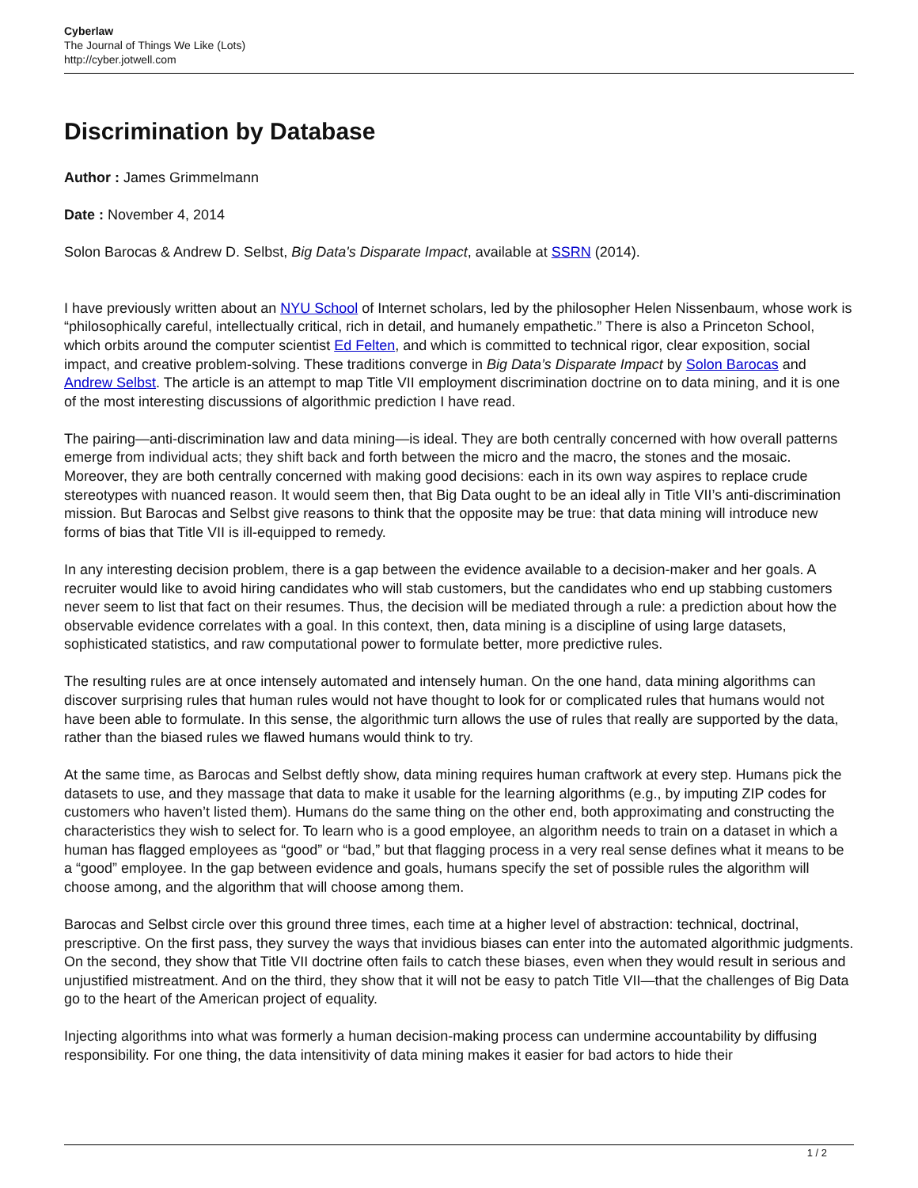Cyberlaw
The Journal of Things We Like (Lots)
http://cyber.jotwell.com
Discrimination by Database
Author : James Grimmelmann
Date : November 4, 2014
Solon Barocas & Andrew D. Selbst, Big Data's Disparate Impact, available at SSRN (2014).
I have previously written about an NYU School of Internet scholars, led by the philosopher Helen Nissenbaum, whose work is “philosophically careful, intellectually critical, rich in detail, and humanely empathetic.” There is also a Princeton School, which orbits around the computer scientist Ed Felten, and which is committed to technical rigor, clear exposition, social impact, and creative problem-solving. These traditions converge in Big Data’s Disparate Impact by Solon Barocas and Andrew Selbst. The article is an attempt to map Title VII employment discrimination doctrine on to data mining, and it is one of the most interesting discussions of algorithmic prediction I have read.
The pairing—anti-discrimination law and data mining—is ideal. They are both centrally concerned with how overall patterns emerge from individual acts; they shift back and forth between the micro and the macro, the stones and the mosaic. Moreover, they are both centrally concerned with making good decisions: each in its own way aspires to replace crude stereotypes with nuanced reason. It would seem then, that Big Data ought to be an ideal ally in Title VII’s anti-discrimination mission. But Barocas and Selbst give reasons to think that the opposite may be true: that data mining will introduce new forms of bias that Title VII is ill-equipped to remedy.
In any interesting decision problem, there is a gap between the evidence available to a decision-maker and her goals. A recruiter would like to avoid hiring candidates who will stab customers, but the candidates who end up stabbing customers never seem to list that fact on their resumes. Thus, the decision will be mediated through a rule: a prediction about how the observable evidence correlates with a goal. In this context, then, data mining is a discipline of using large datasets, sophisticated statistics, and raw computational power to formulate better, more predictive rules.
The resulting rules are at once intensely automated and intensely human. On the one hand, data mining algorithms can discover surprising rules that human rules would not have thought to look for or complicated rules that humans would not have been able to formulate. In this sense, the algorithmic turn allows the use of rules that really are supported by the data, rather than the biased rules we flawed humans would think to try.
At the same time, as Barocas and Selbst deftly show, data mining requires human craftwork at every step. Humans pick the datasets to use, and they massage that data to make it usable for the learning algorithms (e.g., by imputing ZIP codes for customers who haven’t listed them). Humans do the same thing on the other end, both approximating and constructing the characteristics they wish to select for. To learn who is a good employee, an algorithm needs to train on a dataset in which a human has flagged employees as “good” or “bad,” but that flagging process in a very real sense defines what it means to be a “good” employee. In the gap between evidence and goals, humans specify the set of possible rules the algorithm will choose among, and the algorithm that will choose among them.
Barocas and Selbst circle over this ground three times, each time at a higher level of abstraction: technical, doctrinal, prescriptive. On the first pass, they survey the ways that invidious biases can enter into the automated algorithmic judgments. On the second, they show that Title VII doctrine often fails to catch these biases, even when they would result in serious and unjustified mistreatment. And on the third, they show that it will not be easy to patch Title VII—that the challenges of Big Data go to the heart of the American project of equality.
Injecting algorithms into what was formerly a human decision-making process can undermine accountability by diffusing responsibility. For one thing, the data intensitivity of data mining makes it easier for bad actors to hide their
1 / 2